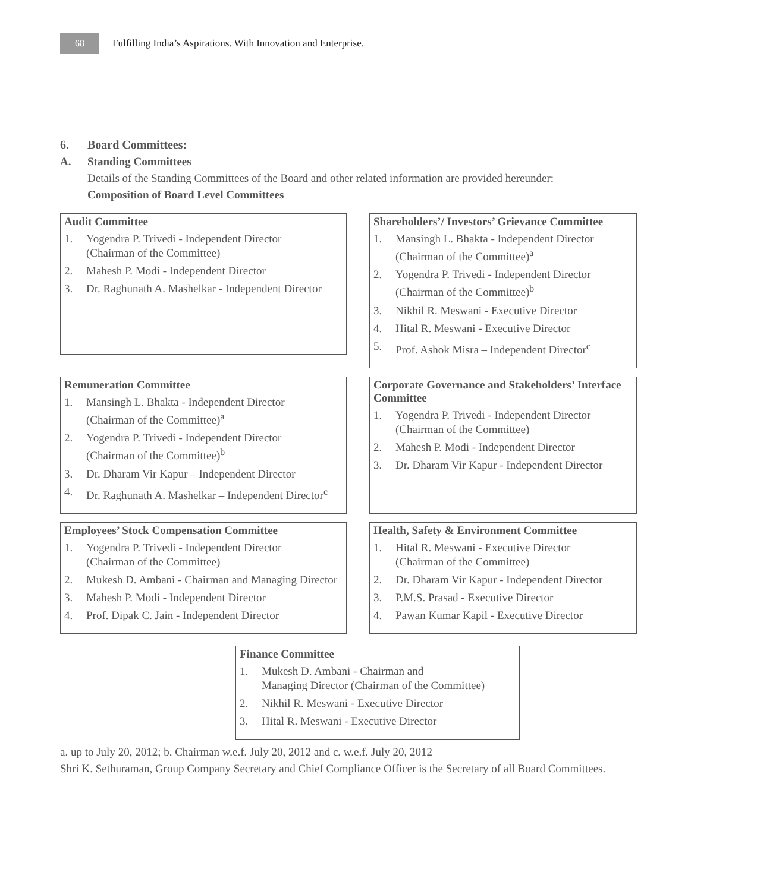68
Fulfilling India’s Aspirations. With Innovation and Enterprise.
6. Board Committees:
A. Standing Committees
Details of the Standing Committees of the Board and other related information are provided hereunder:
Composition of Board Level Committees
Audit Committee
1. Yogendra P. Trivedi - Independent Director
(Chairman of the Committee)
2. Mahesh P. Modi - Independent Director
3. Dr. Raghunath A. Mashelkar - Independent Director
Shareholders’/ Investors’ Grievance Committee
1. Mansingh L. Bhakta - Independent Director
(Chairman of the Committee)<sup>a</sup>
2. Yogendra P. Trivedi - Independent Director
(Chairman of the Committee)<sup>b</sup>
3. Nikhil R. Meswani - Executive Director
4. Hital R. Meswani - Executive Director
5. Prof. Ashok Misra – Independent Director<sup>c</sup>
Remuneration Committee
1. Mansingh L. Bhakta - Independent Director
(Chairman of the Committee)<sup>a</sup>
2. Yogendra P. Trivedi - Independent Director
(Chairman of the Committee)<sup>b</sup>
3. Dr. Dharam Vir Kapur – Independent Director
4. Dr. Raghunath A. Mashelkar – Independent Director<sup>c</sup>
Corporate Governance and Stakeholders’ Interface Committee
1. Yogendra P. Trivedi - Independent Director
(Chairman of the Committee)
2. Mahesh P. Modi - Independent Director
3. Dr. Dharam Vir Kapur - Independent Director
Employees’ Stock Compensation Committee
1. Yogendra P. Trivedi - Independent Director
(Chairman of the Committee)
2. Mukesh D. Ambani - Chairman and Managing Director
3. Mahesh P. Modi - Independent Director
4. Prof. Dipak C. Jain - Independent Director
Health, Safety & Environment Committee
1. Hital R. Meswani - Executive Director
(Chairman of the Committee)
2. Dr. Dharam Vir Kapur - Independent Director
3. P.M.S. Prasad - Executive Director
4. Pawan Kumar Kapil - Executive Director
Finance Committee
1. Mukesh D. Ambani - Chairman and
Managing Director (Chairman of the Committee)
2. Nikhil R. Meswani - Executive Director
3. Hital R. Meswani - Executive Director
a. up to July 20, 2012; b. Chairman w.e.f. July 20, 2012 and c. w.e.f. July 20, 2012
Shri K. Sethuraman, Group Company Secretary and Chief Compliance Officer is the Secretary of all Board Committees.